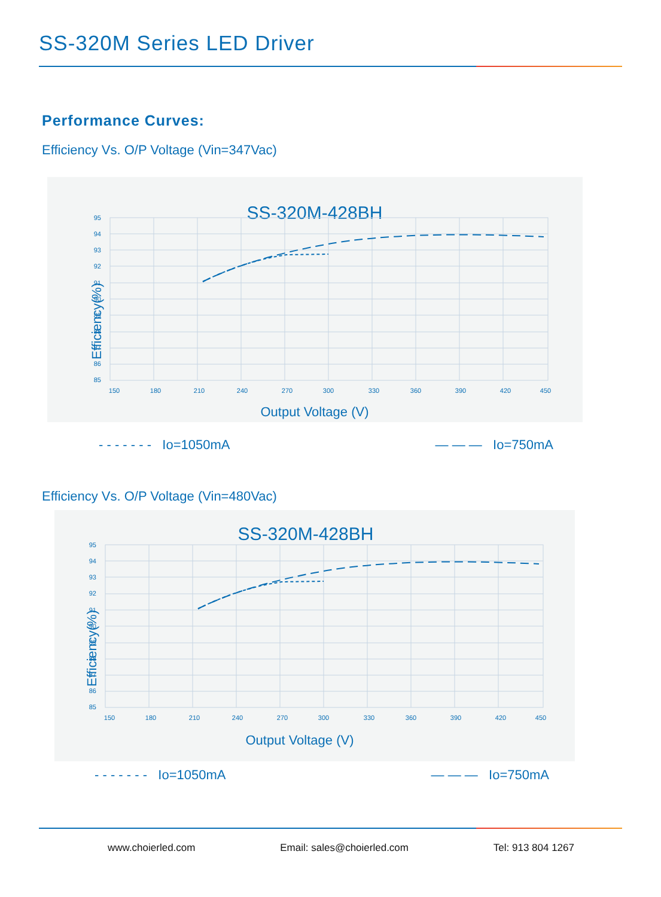SS-320M Series LED Driver
Performance Curves:
Efficiency Vs. O/P Voltage (Vin=347Vac)
SS-320M-428BH
95
94
93
92
91
90
89
88
87
86
85
150
180
210
240
270
300
330
360
390
420
450
Output Voltage (V)
Efficiency(%)
- - - - - - - Io=1050mA — — — Io=750mA
Efficiency Vs. O/P Voltage (Vin=480Vac)
SS-320M-428BH
95
94
93
92
91
90
89
88
87
86
85
150
180
210
240
270
300
330
360
390
420
450
Output Voltage (V)
Efficiency(%)
- - - - - - - Io=1050mA — — — Io=750mA
www.choierled.com Email: sales@choierled.com Tel: 913 804 1267